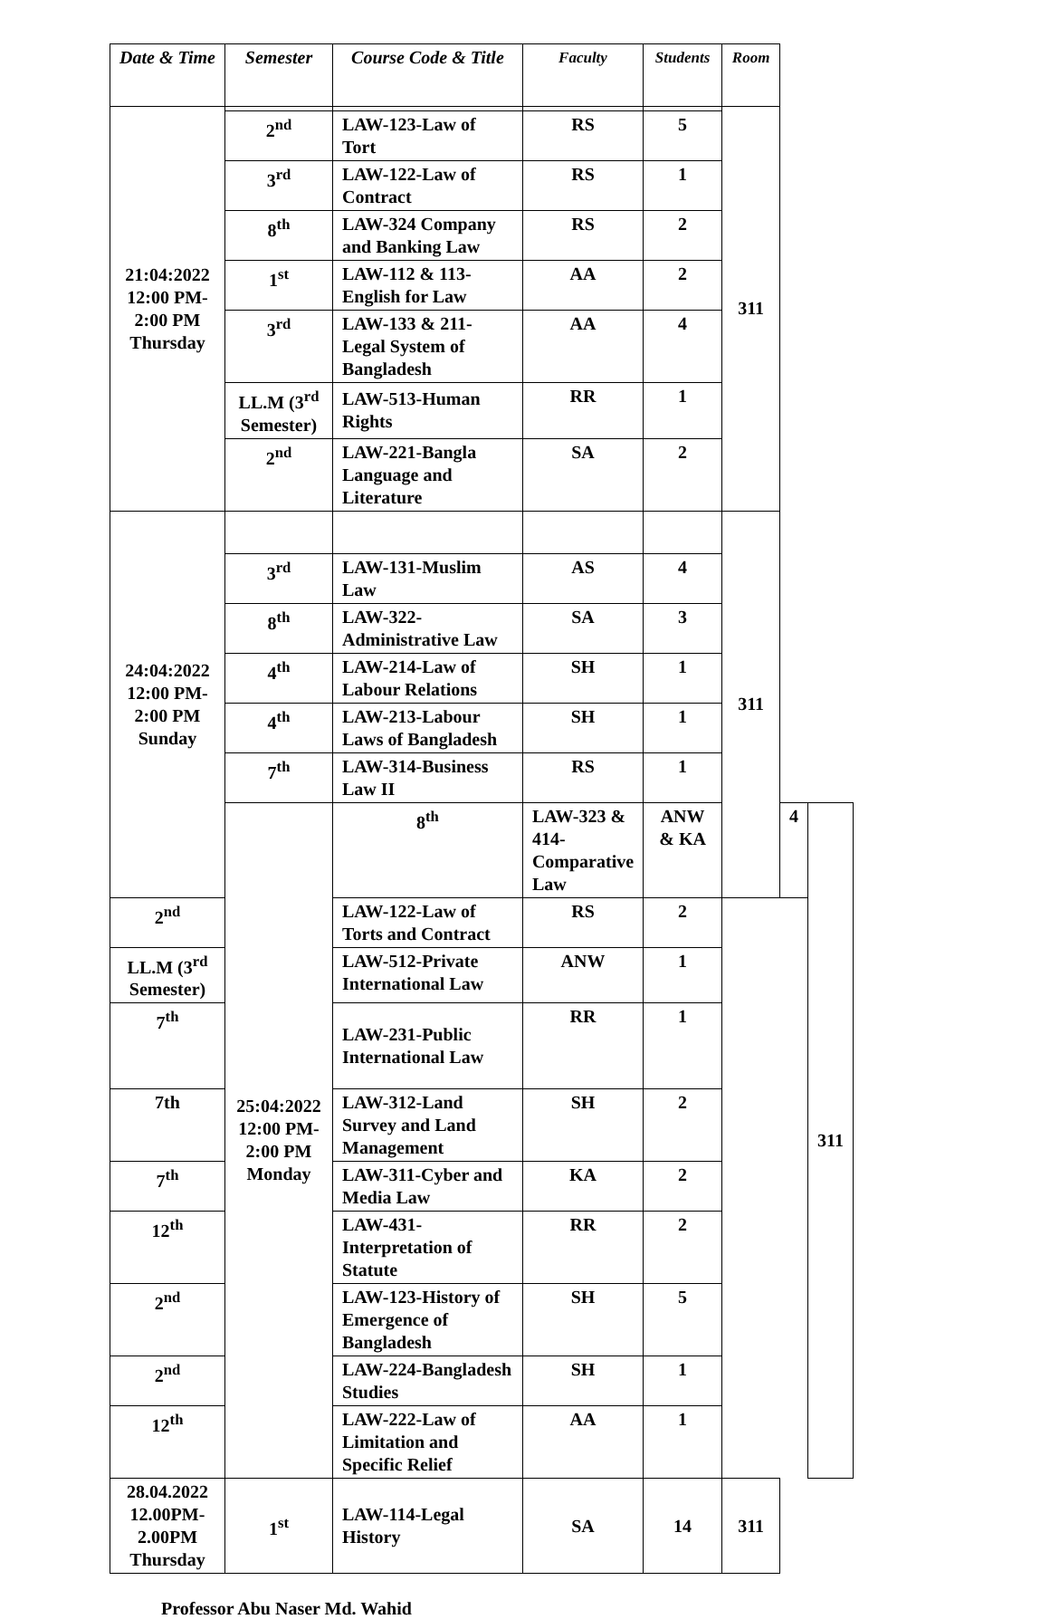| Date & Time | Semester | Course Code & Title | Faculty | Students | Room | | |
| --- | --- | --- | --- | --- | --- | --- | --- |
| 21:04:2022 12:00 PM- 2:00 PM Thursday | | | | | 311 | | |
| | 2<sup>nd</sup> | LAW-123-Law of Tort | RS | 5 | | | |
| | 3<sup>rd</sup> | LAW-122-Law of Contract | RS | 1 | | | |
| | 8<sup>th</sup> | LAW-324 Company and Banking Law | RS | 2 | | | |
| | 1<sup>st</sup> | LAW-112 & 113-English for Law | AA | 2 | | | |
| | 3<sup>rd</sup> | LAW-133 & 211-Legal System of Bangladesh | AA | 4 | | | |
| | LL.M (3<sup>rd</sup> Semester) | LAW-513-Human Rights | RR | 1 | | | |
| | 2<sup>nd</sup> | LAW-221-Bangla Language and Literature | SA | 2 | | | |
| 24:04:2022 12:00 PM- 2:00 PM Sunday | | | | | 311 | | |
| | 3<sup>rd</sup> | LAW-131-Muslim Law | AS | 4 | | | |
| | 8<sup>th</sup> | LAW-322-Administrative Law | SA | 3 | | | |
| | 4<sup>th</sup> | LAW-214-Law of Labour Relations | SH | 1 | | | |
| | 4<sup>th</sup> | LAW-213-Labour Laws of Bangladesh | SH | 1 | | | |
| | 7<sup>th</sup> | LAW-314-Business Law II | RS | 1 | | | |
| | 25:04:2022 12:00 PM- 2:00 PM Monday | 8<sup>th</sup> | LAW-323 & 414-Comparative Law | ANW & KA | | 4 | 311 |
| 2<sup>nd</sup> | | LAW-122-Law of Torts and Contract | RS | 2 | | | |
| LL.M (3<sup>rd</sup> Semester) | | LAW-512-Private International Law | ANW | 1 | | | |
| 7<sup>th</sup> | | LAW-231-Public International Law | RR | 1 | | | |
| 7th | | LAW-312-Land Survey and Land Management | SH | 2 | | | |
| 7<sup>th</sup> | | LAW-311-Cyber and Media Law | KA | 2 | | | |
| 12<sup>th</sup> | | LAW-431-Interpretation of Statute | RR | 2 | | | |
| 2<sup>nd</sup> | | LAW-123-History of Emergence of Bangladesh | SH | 5 | | | |
| 2<sup>nd</sup> | | LAW-224-Bangladesh Studies | SH | 1 | | | |
| 12<sup>th</sup> | | LAW-222-Law of Limitation and Specific Relief | AA | 1 | | | |
| 28.04.2022 12.00PM- 2.00PM Thursday | 1<sup>st</sup> | LAW-114-Legal History | SA | 14 | 311 | | |
Professor Abu Naser Md. Wahid